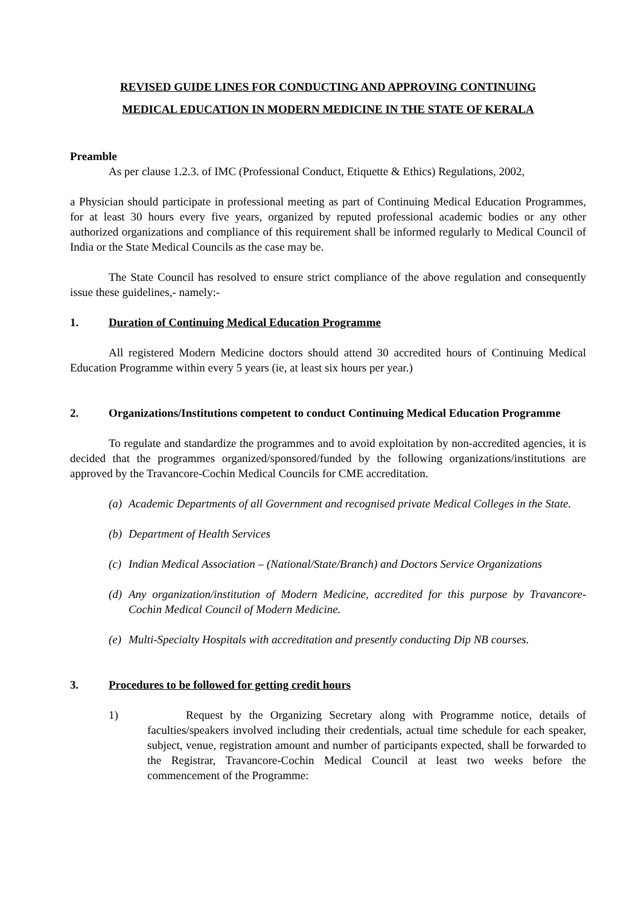REVISED GUIDE LINES FOR CONDUCTING AND APPROVING CONTINUING
MEDICAL EDUCATION IN MODERN MEDICINE IN THE STATE OF KERALA
Preamble
As per clause 1.2.3. of IMC (Professional Conduct, Etiquette & Ethics) Regulations, 2002,
a Physician should participate in professional meeting as part of Continuing Medical Education Programmes, for at least 30 hours every five years, organized by reputed professional academic bodies or any other authorized organizations and compliance of this requirement shall be informed regularly to Medical Council of India or the State Medical Councils as the case may be.
The State Council has resolved to ensure strict compliance of the above regulation and consequently issue these guidelines,- namely:-
1. Duration of Continuing Medical Education Programme
All registered Modern Medicine doctors should attend 30 accredited hours of Continuing Medical Education Programme within every 5 years (ie, at least six hours per year.)
2. Organizations/Institutions competent to conduct Continuing Medical Education Programme
To regulate and standardize the programmes and to avoid exploitation by non-accredited agencies, it is decided that the programmes organized/sponsored/funded by the following organizations/institutions are approved by the Travancore-Cochin Medical Councils for CME accreditation.
(a) Academic Departments of all Government and recognised private Medical Colleges in the State.
(b) Department of Health Services
(c) Indian Medical Association – (National/State/Branch) and Doctors Service Organizations
(d) Any organization/institution of Modern Medicine, accredited for this purpose by Travancore-Cochin Medical Council of Modern Medicine.
(e) Multi-Specialty Hospitals with accreditation and presently conducting Dip NB courses.
3. Procedures to be followed for getting credit hours
1) Request by the Organizing Secretary along with Programme notice, details of faculties/speakers involved including their credentials, actual time schedule for each speaker, subject, venue, registration amount and number of participants expected, shall be forwarded to the Registrar, Travancore-Cochin Medical Council at least two weeks before the commencement of the Programme: